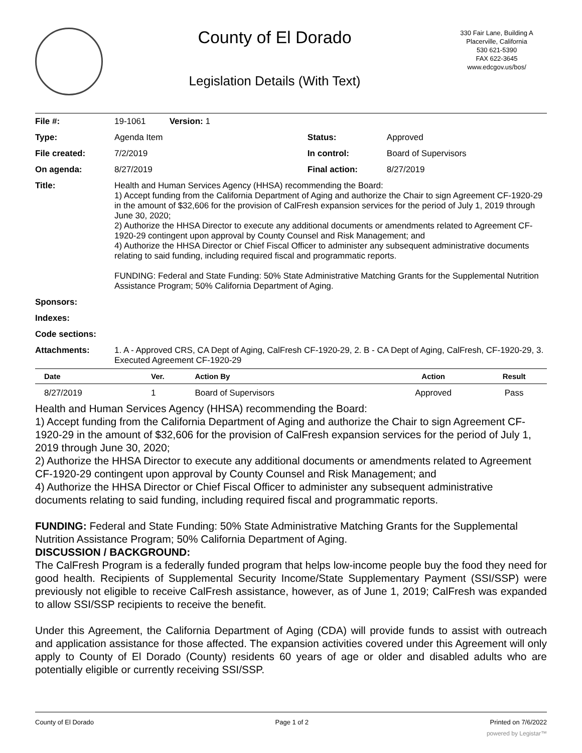County of El Dorado
Legislation Details (With Text)
330 Fair Lane, Building A
Placerville, California
530 621-5390
FAX 622-3645
www.edcgov.us/bos/
| File #: | 19-1061 Version: 1 | | |
| Type: | Agenda Item | Status: | Approved |
| File created: | 7/2/2019 | In control: | Board of Supervisors |
| On agenda: | 8/27/2019 | Final action: | 8/27/2019 |
| Title: | Health and Human Services Agency (HHSA) recommending the Board: 1) Accept funding from the California Department of Aging and authorize the Chair to sign Agreement CF-1920-29 in the amount of $32,606 for the provision of CalFresh expansion services for the period of July 1, 2019 through June 30, 2020; 2) Authorize the HHSA Director to execute any additional documents or amendments related to Agreement CF-1920-29 contingent upon approval by County Counsel and Risk Management; and 4) Authorize the HHSA Director or Chief Fiscal Officer to administer any subsequent administrative documents relating to said funding, including required fiscal and programmatic reports. FUNDING: Federal and State Funding: 50% State Administrative Matching Grants for the Supplemental Nutrition Assistance Program; 50% California Department of Aging. | | |
| Sponsors: | | | |
| Indexes: | | | |
| Code sections: | | | |
| Attachments: | 1. A - Approved CRS, CA Dept of Aging, CalFresh CF-1920-29, 2. B - CA Dept of Aging, CalFresh, CF-1920-29, 3. Executed Agreement CF-1920-29 | | |
| Date | Ver. | Action By | Action | Result |
| --- | --- | --- | --- | --- |
| 8/27/2019 | 1 | Board of Supervisors | Approved | Pass |
Health and Human Services Agency (HHSA) recommending the Board:
1) Accept funding from the California Department of Aging and authorize the Chair to sign Agreement CF-1920-29 in the amount of $32,606 for the provision of CalFresh expansion services for the period of July 1, 2019 through June 30, 2020;
2) Authorize the HHSA Director to execute any additional documents or amendments related to Agreement CF-1920-29 contingent upon approval by County Counsel and Risk Management; and
4) Authorize the HHSA Director or Chief Fiscal Officer to administer any subsequent administrative documents relating to said funding, including required fiscal and programmatic reports.
FUNDING: Federal and State Funding: 50% State Administrative Matching Grants for the Supplemental Nutrition Assistance Program; 50% California Department of Aging.
DISCUSSION / BACKGROUND:
The CalFresh Program is a federally funded program that helps low-income people buy the food they need for good health. Recipients of Supplemental Security Income/State Supplementary Payment (SSI/SSP) were previously not eligible to receive CalFresh assistance, however, as of June 1, 2019; CalFresh was expanded to allow SSI/SSP recipients to receive the benefit.
Under this Agreement, the California Department of Aging (CDA) will provide funds to assist with outreach and application assistance for those affected. The expansion activities covered under this Agreement will only apply to County of El Dorado (County) residents 60 years of age or older and disabled adults who are potentially eligible or currently receiving SSI/SSP.
County of El Dorado Page 1 of 2 Printed on 7/6/2022
powered by Legistar™